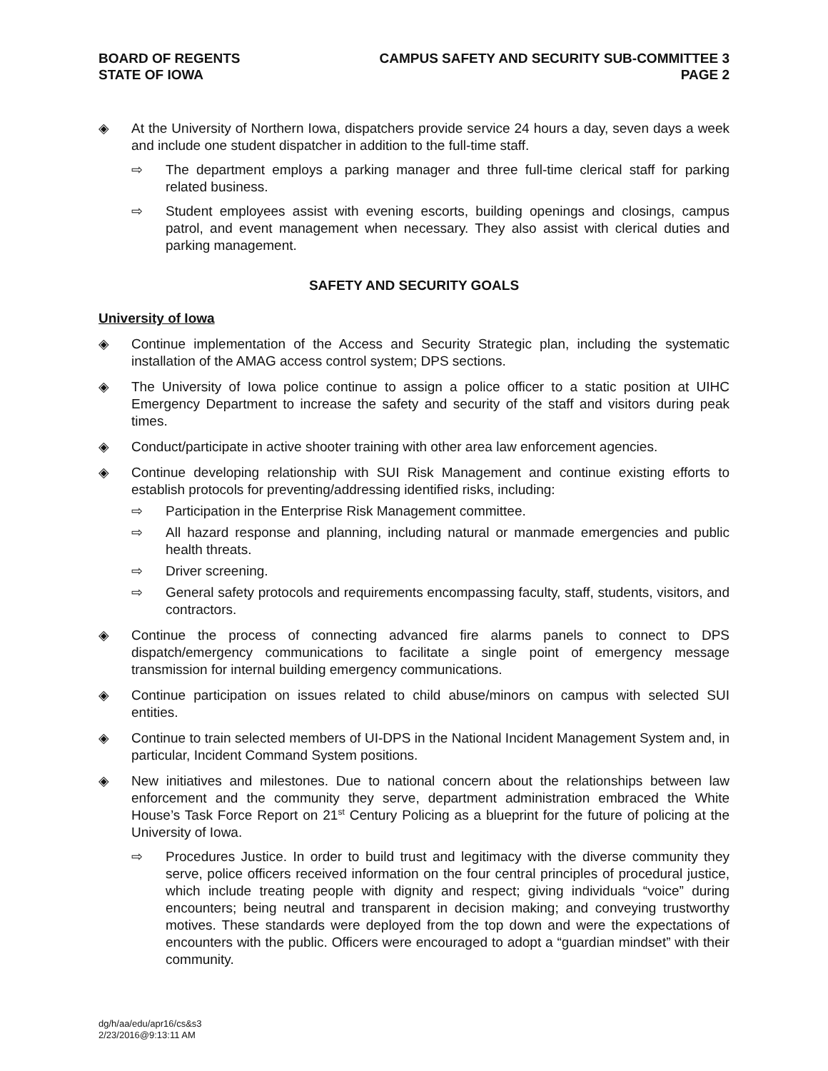BOARD OF REGENTS
STATE OF IOWA
CAMPUS SAFETY AND SECURITY SUB-COMMITTEE 3
PAGE 2
◈ At the University of Northern Iowa, dispatchers provide service 24 hours a day, seven days a week and include one student dispatcher in addition to the full-time staff.
⇨ The department employs a parking manager and three full-time clerical staff for parking related business.
⇨ Student employees assist with evening escorts, building openings and closings, campus patrol, and event management when necessary. They also assist with clerical duties and parking management.
SAFETY AND SECURITY GOALS
University of Iowa
◈ Continue implementation of the Access and Security Strategic plan, including the systematic installation of the AMAG access control system; DPS sections.
◈ The University of Iowa police continue to assign a police officer to a static position at UIHC Emergency Department to increase the safety and security of the staff and visitors during peak times.
◈ Conduct/participate in active shooter training with other area law enforcement agencies.
◈ Continue developing relationship with SUI Risk Management and continue existing efforts to establish protocols for preventing/addressing identified risks, including:
⇨ Participation in the Enterprise Risk Management committee.
⇨ All hazard response and planning, including natural or manmade emergencies and public health threats.
⇨ Driver screening.
⇨ General safety protocols and requirements encompassing faculty, staff, students, visitors, and contractors.
◈ Continue the process of connecting advanced fire alarms panels to connect to DPS dispatch/emergency communications to facilitate a single point of emergency message transmission for internal building emergency communications.
◈ Continue participation on issues related to child abuse/minors on campus with selected SUI entities.
◈ Continue to train selected members of UI-DPS in the National Incident Management System and, in particular, Incident Command System positions.
◈ New initiatives and milestones. Due to national concern about the relationships between law enforcement and the community they serve, department administration embraced the White House’s Task Force Report on 21<sup>st</sup> Century Policing as a blueprint for the future of policing at the University of Iowa.
⇨ Procedures Justice. In order to build trust and legitimacy with the diverse community they serve, police officers received information on the four central principles of procedural justice, which include treating people with dignity and respect; giving individuals “voice” during encounters; being neutral and transparent in decision making; and conveying trustworthy motives. These standards were deployed from the top down and were the expectations of encounters with the public. Officers were encouraged to adopt a “guardian mindset” with their community.
dg/h/aa/edu/apr16/cs&s3
2/23/2016@9:13:11 AM